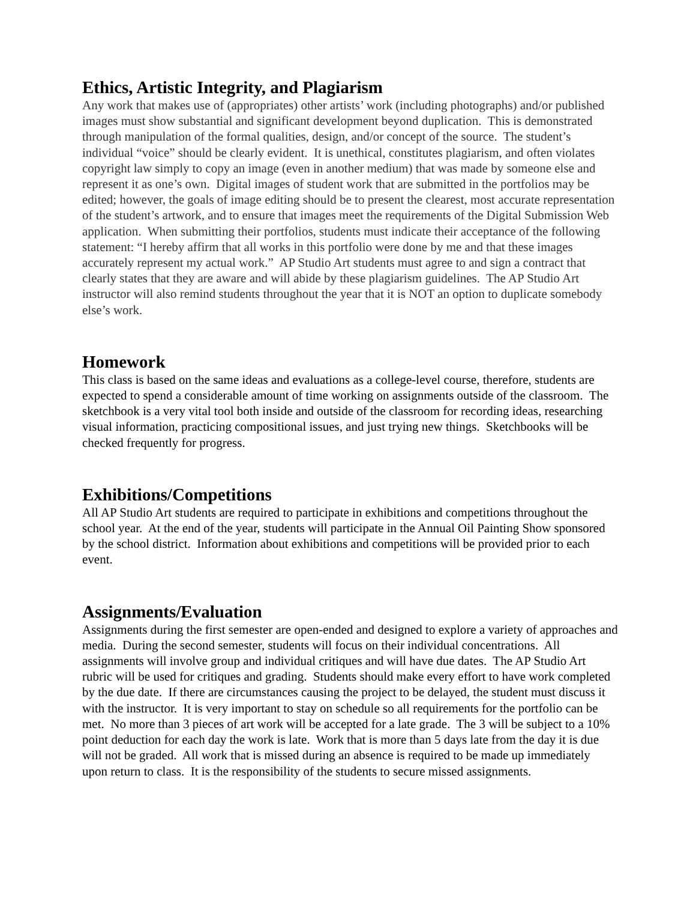Ethics, Artistic Integrity, and Plagiarism
Any work that makes use of (appropriates) other artists’ work (including photographs) and/or published images must show substantial and significant development beyond duplication. This is demonstrated through manipulation of the formal qualities, design, and/or concept of the source. The student’s individual “voice” should be clearly evident. It is unethical, constitutes plagiarism, and often violates copyright law simply to copy an image (even in another medium) that was made by someone else and represent it as one’s own. Digital images of student work that are submitted in the portfolios may be edited; however, the goals of image editing should be to present the clearest, most accurate representation of the student’s artwork, and to ensure that images meet the requirements of the Digital Submission Web application. When submitting their portfolios, students must indicate their acceptance of the following statement: “I hereby affirm that all works in this portfolio were done by me and that these images accurately represent my actual work.” AP Studio Art students must agree to and sign a contract that clearly states that they are aware and will abide by these plagiarism guidelines. The AP Studio Art instructor will also remind students throughout the year that it is NOT an option to duplicate somebody else’s work.
Homework
This class is based on the same ideas and evaluations as a college-level course, therefore, students are expected to spend a considerable amount of time working on assignments outside of the classroom. The sketchbook is a very vital tool both inside and outside of the classroom for recording ideas, researching visual information, practicing compositional issues, and just trying new things. Sketchbooks will be checked frequently for progress.
Exhibitions/Competitions
All AP Studio Art students are required to participate in exhibitions and competitions throughout the school year. At the end of the year, students will participate in the Annual Oil Painting Show sponsored by the school district. Information about exhibitions and competitions will be provided prior to each event.
Assignments/Evaluation
Assignments during the first semester are open-ended and designed to explore a variety of approaches and media. During the second semester, students will focus on their individual concentrations. All assignments will involve group and individual critiques and will have due dates. The AP Studio Art rubric will be used for critiques and grading. Students should make every effort to have work completed by the due date. If there are circumstances causing the project to be delayed, the student must discuss it with the instructor. It is very important to stay on schedule so all requirements for the portfolio can be met. No more than 3 pieces of art work will be accepted for a late grade. The 3 will be subject to a 10% point deduction for each day the work is late. Work that is more than 5 days late from the day it is due will not be graded. All work that is missed during an absence is required to be made up immediately upon return to class. It is the responsibility of the students to secure missed assignments.